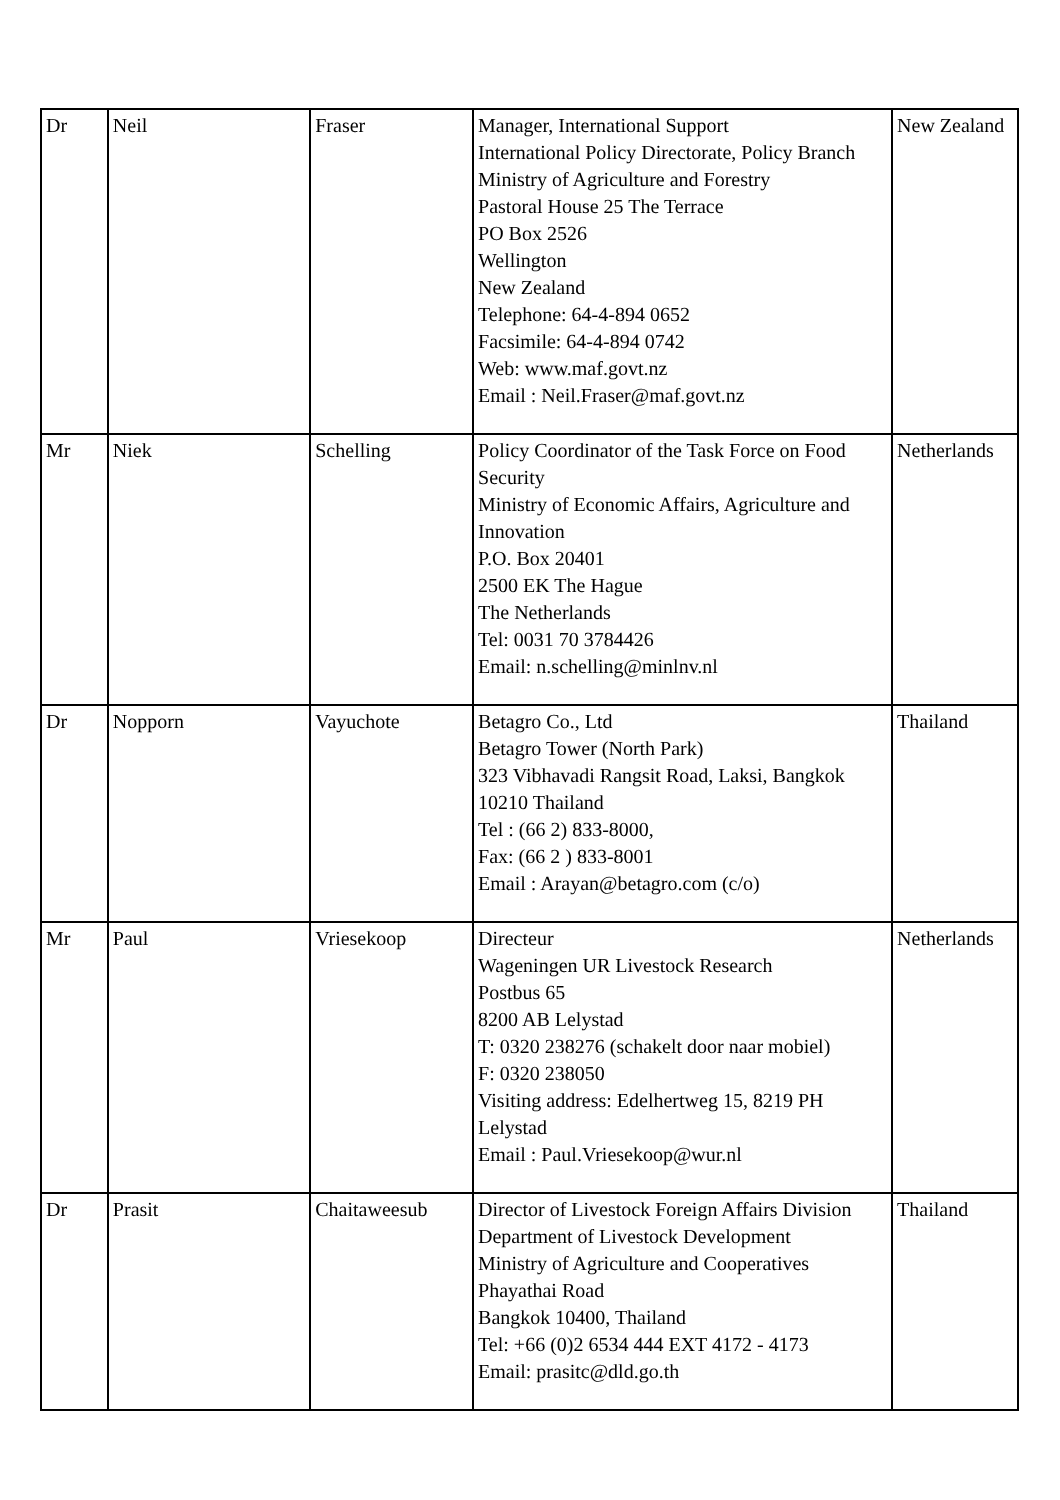| Dr | Neil | Fraser | Manager, International Support International Policy Directorate, Policy Branch Ministry of Agriculture and Forestry Pastoral House 25 The Terrace PO Box 2526 Wellington New Zealand Telephone: 64-4-894 0652 Facsimile: 64-4-894 0742 Web: www.maf.govt.nz Email : Neil.Fraser@maf.govt.nz | New Zealand |
| Mr | Niek | Schelling | Policy Coordinator of the Task Force on Food Security Ministry of Economic Affairs, Agriculture and Innovation P.O. Box 20401 2500 EK The Hague The Netherlands Tel: 0031 70 3784426 Email: n.schelling@minlnv.nl | Netherlands |
| Dr | Nopporn | Vayuchote | Betagro Co., Ltd Betagro Tower (North Park) 323 Vibhavadi Rangsit Road, Laksi, Bangkok 10210 Thailand Tel : (66 2) 833-8000, Fax: (66 2 ) 833-8001 Email : Arayan@betagro.com (c/o) | Thailand |
| Mr | Paul | Vriesekoop | Directeur Wageningen UR Livestock Research Postbus 65 8200 AB Lelystad T: 0320 238276 (schakelt door naar mobiel) F: 0320 238050 Visiting address: Edelhertweg 15, 8219 PH Lelystad Email : Paul.Vriesekoop@wur.nl | Netherlands |
| Dr | Prasit | Chaitaweesub | Director of Livestock Foreign Affairs Division Department of Livestock Development Ministry of Agriculture and Cooperatives Phayathai Road Bangkok 10400, Thailand Tel: +66 (0)2 6534 444 EXT 4172 - 4173 Email: prasitc@dld.go.th | Thailand |